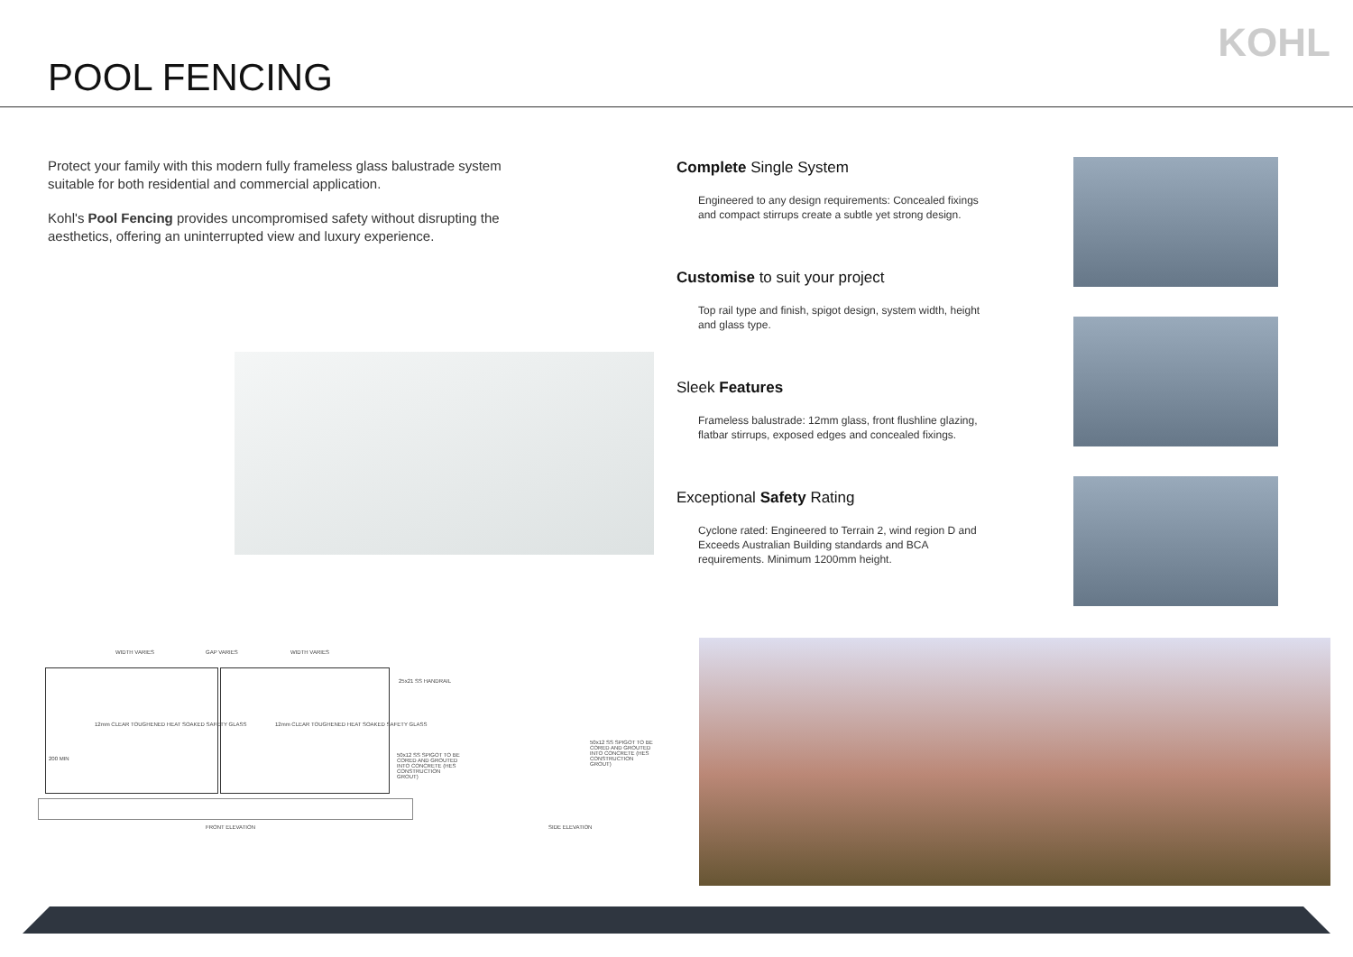POOL FENCING
KOHL
Protect your family with this modern fully frameless glass balustrade system suitable for both residential and commercial application.
Kohl's Pool Fencing provides uncompromised safety without disrupting the aesthetics, offering an uninterrupted view and luxury experience.
Complete Single System
Engineered to any design requirements: Concealed fixings and compact stirrups create a subtle yet strong design.
Customise to suit your project
Top rail type and finish, spigot design, system width, height and glass type.
Sleek Features
Frameless balustrade: 12mm glass, front flushline glazing, flatbar stirrups, exposed edges and concealed fixings.
Exceptional Safety Rating
Cyclone rated: Engineered to Terrain 2, wind region D and Exceeds Australian Building standards and BCA requirements. Minimum 1200mm height.
WIDTH VARIES GAP VARIES WIDTH VARIES
25x21 SS HANDRAIL
12mm CLEAR TOUGHENED HEAT SOAKED SAFETY GLASS 12mm CLEAR TOUGHENED HEAT SOAKED SAFETY GLASS
50x12 SS SPIGOT TO BE CORED AND GROUTED INTO CONCRETE (HES CONSTRUCTION GROUT)
200 MIN
FRONT ELEVATION
50x12 SS SPIGOT TO BE CORED AND GROUTED INTO CONCRETE (HES CONSTRUCTION GROUT)
SIDE ELEVATION